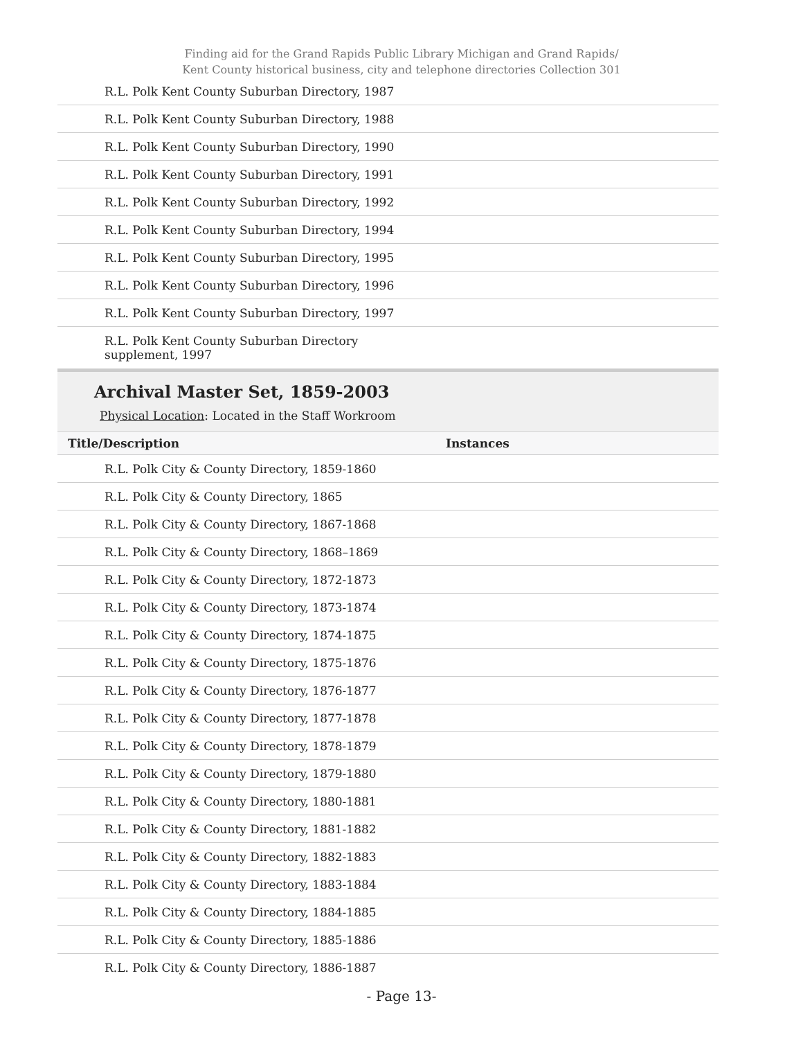Finding aid for the Grand Rapids Public Library Michigan and Grand Rapids/
Kent County historical business, city and telephone directories Collection 301
| R.L. Polk Kent County Suburban Directory, 1987 |
| R.L. Polk Kent County Suburban Directory, 1988 |
| R.L. Polk Kent County Suburban Directory, 1990 |
| R.L. Polk Kent County Suburban Directory, 1991 |
| R.L. Polk Kent County Suburban Directory, 1992 |
| R.L. Polk Kent County Suburban Directory, 1994 |
| R.L. Polk Kent County Suburban Directory, 1995 |
| R.L. Polk Kent County Suburban Directory, 1996 |
| R.L. Polk Kent County Suburban Directory, 1997 |
| R.L. Polk Kent County Suburban Directory supplement, 1997 |
Archival Master Set, 1859-2003
Physical Location: Located in the Staff Workroom
| Title/Description | Instances |
| --- | --- |
| R.L. Polk City & County Directory, 1859-1860 | |
| R.L. Polk City & County Directory, 1865 | |
| R.L. Polk City & County Directory, 1867-1868 | |
| R.L. Polk City & County Directory, 1868–1869 | |
| R.L. Polk City & County Directory, 1872-1873 | |
| R.L. Polk City & County Directory, 1873-1874 | |
| R.L. Polk City & County Directory, 1874-1875 | |
| R.L. Polk City & County Directory, 1875-1876 | |
| R.L. Polk City & County Directory, 1876-1877 | |
| R.L. Polk City & County Directory, 1877-1878 | |
| R.L. Polk City & County Directory, 1878-1879 | |
| R.L. Polk City & County Directory, 1879-1880 | |
| R.L. Polk City & County Directory, 1880-1881 | |
| R.L. Polk City & County Directory, 1881-1882 | |
| R.L. Polk City & County Directory, 1882-1883 | |
| R.L. Polk City & County Directory, 1883-1884 | |
| R.L. Polk City & County Directory, 1884-1885 | |
| R.L. Polk City & County Directory, 1885-1886 | |
| R.L. Polk City & County Directory, 1886-1887 | |
- Page 13-